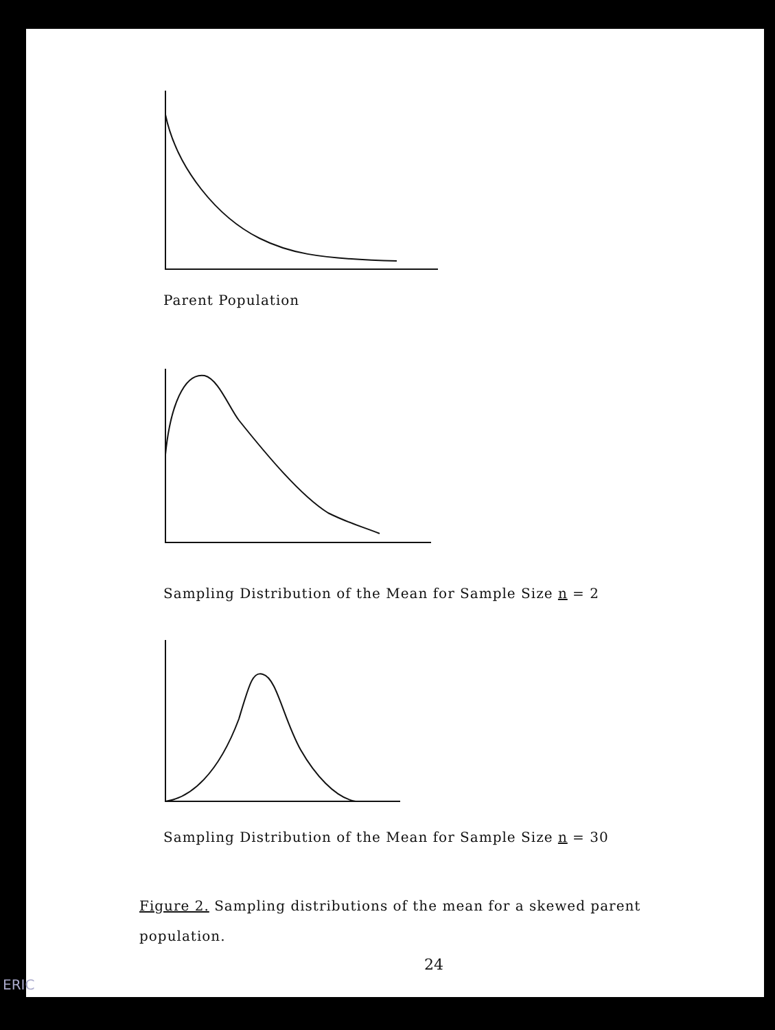Parent Population
Sampling Distribution of the Mean for Sample Size n = 2
Sampling Distribution of the Mean for Sample Size n = 30
Figure 2. Sampling distributions of the mean for a skewed parent population.
24
ERIC